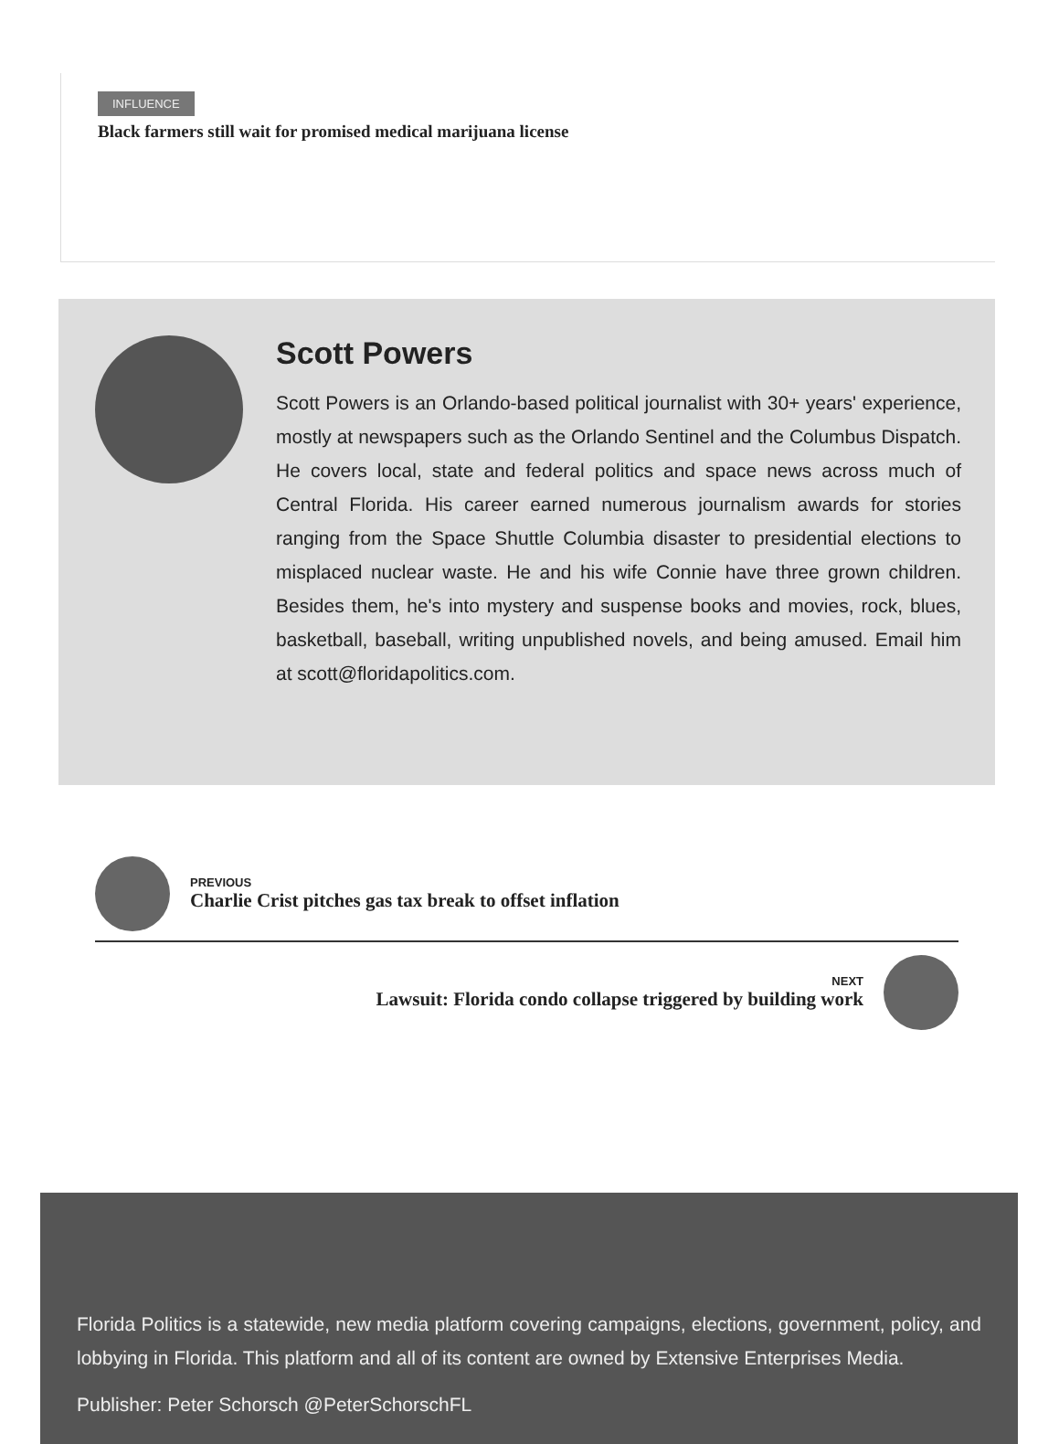INFLUENCE
Black farmers still wait for promised medical marijuana license
Scott Powers
Scott Powers is an Orlando-based political journalist with 30+ years' experience, mostly at newspapers such as the Orlando Sentinel and the Columbus Dispatch. He covers local, state and federal politics and space news across much of Central Florida. His career earned numerous journalism awards for stories ranging from the Space Shuttle Columbia disaster to presidential elections to misplaced nuclear waste. He and his wife Connie have three grown children. Besides them, he's into mystery and suspense books and movies, rock, blues, basketball, baseball, writing unpublished novels, and being amused. Email him at scott@floridapolitics.com.
PREVIOUS
Charlie Crist pitches gas tax break to offset inflation
NEXT
Lawsuit: Florida condo collapse triggered by building work
Florida Politics is a statewide, new media platform covering campaigns, elections, government, policy, and lobbying in Florida. This platform and all of its content are owned by Extensive Enterprises Media.
Publisher: Peter Schorsch @PeterSchorschFL